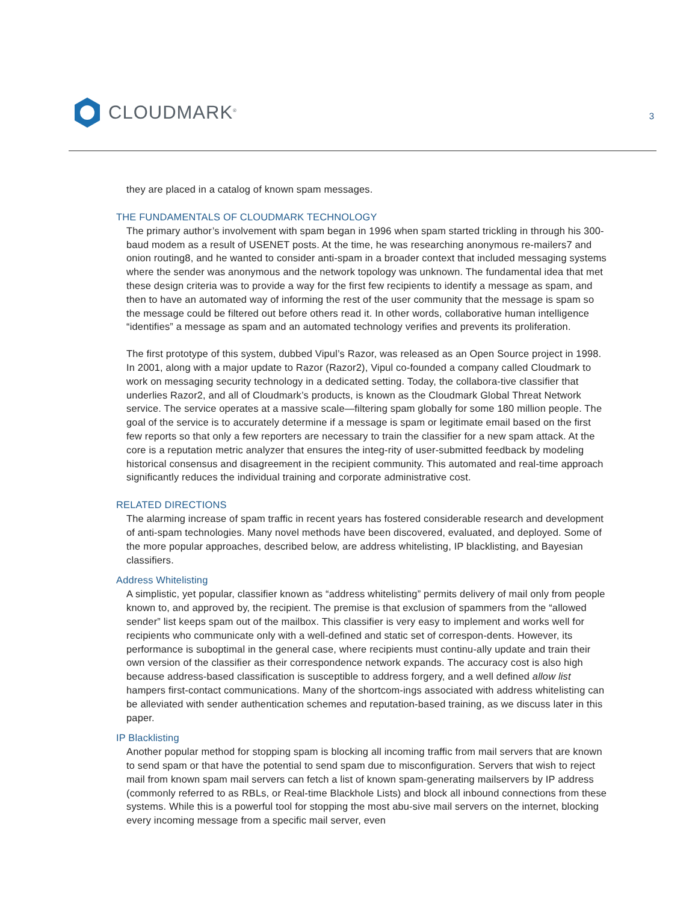CLOUDMARK<sup>®</sup>
3
they are placed in a catalog of known spam messages.
THE FUNDAMENTALS OF CLOUDMARK TECHNOLOGY
The primary author’s involvement with spam began in 1996 when spam started trickling in through his 300-baud modem as a result of USENET posts. At the time, he was researching anonymous re-mailers7 and onion routing8, and he wanted to consider anti-spam in a broader context that included messaging systems where the sender was anonymous and the network topology was unknown. The fundamental idea that met these design criteria was to provide a way for the first few recipients to identify a message as spam, and then to have an automated way of informing the rest of the user community that the message is spam so the message could be filtered out before others read it. In other words, collaborative human intelligence “identifies” a message as spam and an automated technology verifies and prevents its proliferation.
The first prototype of this system, dubbed Vipul’s Razor, was released as an Open Source project in 1998. In 2001, along with a major update to Razor (Razor2), Vipul co-founded a company called Cloudmark to work on messaging security technology in a dedicated setting. Today, the collabora-tive classifier that underlies Razor2, and all of Cloudmark’s products, is known as the Cloudmark Global Threat Network service. The service operates at a massive scale—filtering spam globally for some 180 million people. The goal of the service is to accurately determine if a message is spam or legitimate email based on the first few reports so that only a few reporters are necessary to train the classifier for a new spam attack. At the core is a reputation metric analyzer that ensures the integ-rity of user-submitted feedback by modeling historical consensus and disagreement in the recipient community. This automated and real-time approach significantly reduces the individual training and corporate administrative cost.
RELATED DIRECTIONS
The alarming increase of spam traffic in recent years has fostered considerable research and development of anti-spam technologies. Many novel methods have been discovered, evaluated, and deployed. Some of the more popular approaches, described below, are address whitelisting, IP blacklisting, and Bayesian classifiers.
Address Whitelisting
A simplistic, yet popular, classifier known as “address whitelisting” permits delivery of mail only from people known to, and approved by, the recipient. The premise is that exclusion of spammers from the “allowed sender” list keeps spam out of the mailbox. This classifier is very easy to implement and works well for recipients who communicate only with a well-defined and static set of correspon-dents. However, its performance is suboptimal in the general case, where recipients must continu-ally update and train their own version of the classifier as their correspondence network expands. The accuracy cost is also high because address-based classification is susceptible to address forgery, and a well defined allow list hampers first-contact communications. Many of the shortcom-ings associated with address whitelisting can be alleviated with sender authentication schemes and reputation-based training, as we discuss later in this paper.
IP Blacklisting
Another popular method for stopping spam is blocking all incoming traffic from mail servers that are known to send spam or that have the potential to send spam due to misconfiguration. Servers that wish to reject mail from known spam mail servers can fetch a list of known spam-generating mailservers by IP address (commonly referred to as RBLs, or Real-time Blackhole Lists) and block all inbound connections from these systems. While this is a powerful tool for stopping the most abu-sive mail servers on the internet, blocking every incoming message from a specific mail server, even